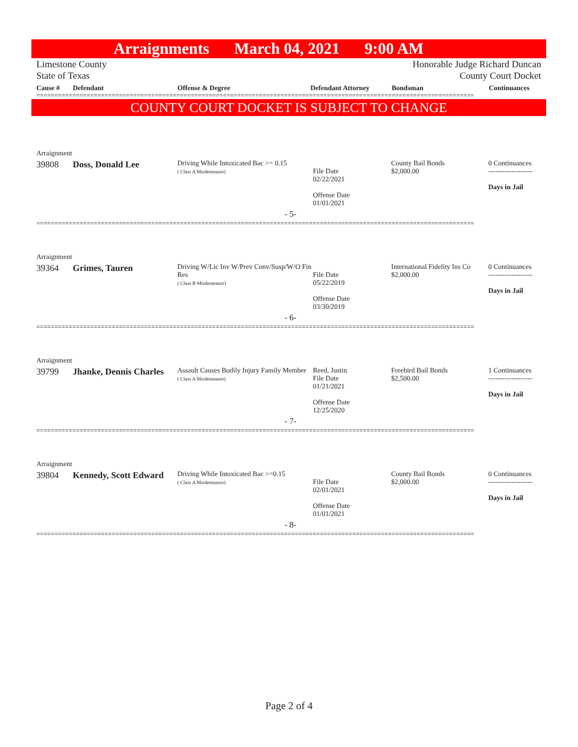Arraignments March 04, 2021 9:00 AM
Limestone County
State of Texas
Honorable Judge Richard Duncan
County Court Docket
Cause # Defendant Offense & Degree Defendant Attorney Bondsman Continuances
==========================================================================================================================
COUNTY COURT DOCKET IS SUBJECT TO CHANGE
| Arraignment | | | | | |
| 39808 | Doss, Donald Lee | Driving While Intoxicated Bac >= 0.15 ( Class A Misdemeanor) | File Date 02/22/2021 Offense Date 01/01/2021 | County Bail Bonds $2,000.00 | 0 Continuances ------------------- Days in Jail |
| - 5- | | | | | |
==========================================================================================================================
| Arraignment | | | | | |
| 39364 | Grimes, Tauren | Driving W/Lic Inv W/Prev Conv/Susp/W/O Fin Res ( Class B Misdemeanor) | File Date 05/22/2019 Offense Date 03/30/2019 | International Fidelity Ins Co $2,000.00 | 0 Continuances ------------------- Days in Jail |
| - 6- | | | | | |
==========================================================================================================================
| Arraignment | | | | | |
| 39799 | Jhanke, Dennis Charles | Assault Causes Bodily Injury Family Member ( Class A Misdemeanor) | Reed, Justin File Date 01/21/2021 Offense Date 12/25/2020 | Freebird Bail Bonds $2,500.00 | 1 Continuances ------------------- Days in Jail |
| - 7- | | | | | |
==========================================================================================================================
| Arraignment | | | | | |
| 39804 | Kennedy, Scott Edward | Driving While Intoxicated Bac >=0.15 ( Class A Misdemeanor) | File Date 02/01/2021 Offense Date 01/01/2021 | County Bail Bonds $2,000.00 | 0 Continuances ------------------- Days in Jail |
| - 8- | | | | | |
==========================================================================================================================
Page 2 of 4